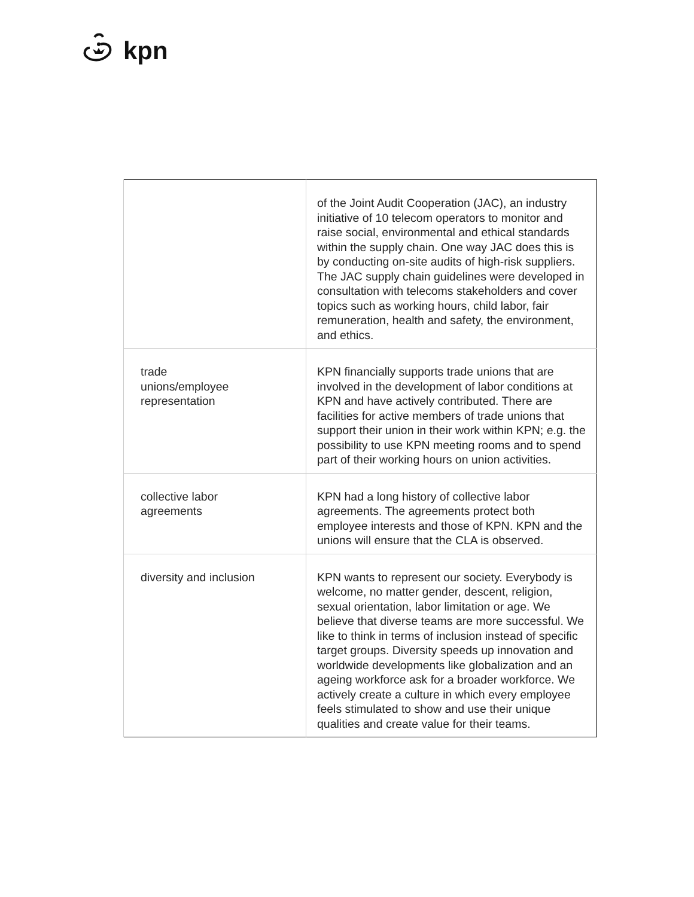kpn
| | of the Joint Audit Cooperation (JAC), an industry initiative of 10 telecom operators to monitor and raise social, environmental and ethical standards within the supply chain. One way JAC does this is by conducting on-site audits of high-risk suppliers. The JAC supply chain guidelines were developed in consultation with telecoms stakeholders and cover topics such as working hours, child labor, fair remuneration, health and safety, the environment, and ethics. |
| trade unions/employee representation | KPN financially supports trade unions that are involved in the development of labor conditions at KPN and have actively contributed. There are facilities for active members of trade unions that support their union in their work within KPN; e.g. the possibility to use KPN meeting rooms and to spend part of their working hours on union activities. |
| collective labor agreements | KPN had a long history of collective labor agreements. The agreements protect both employee interests and those of KPN. KPN and the unions will ensure that the CLA is observed. |
| diversity and inclusion | KPN wants to represent our society. Everybody is welcome, no matter gender, descent, religion, sexual orientation, labor limitation or age. We believe that diverse teams are more successful. We like to think in terms of inclusion instead of specific target groups. Diversity speeds up innovation and worldwide developments like globalization and an ageing workforce ask for a broader workforce. We actively create a culture in which every employee feels stimulated to show and use their unique qualities and create value for their teams. |